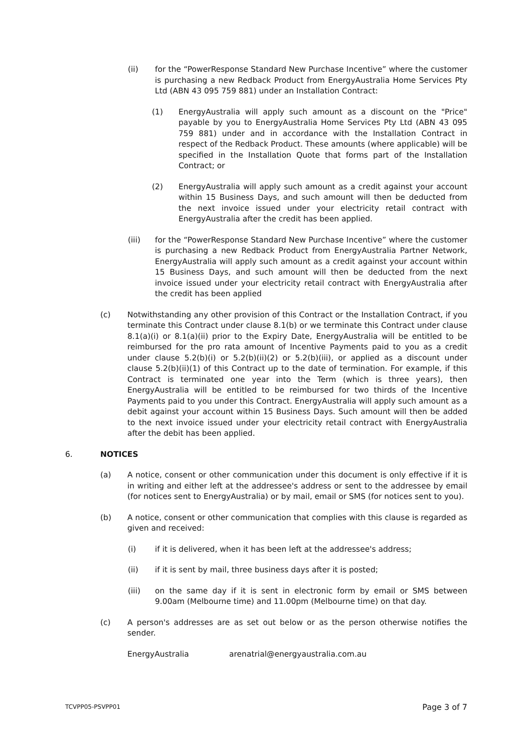(ii) for the “PowerResponse Standard New Purchase Incentive” where the customer is purchasing a new Redback Product from EnergyAustralia Home Services Pty Ltd (ABN 43 095 759 881) under an Installation Contract:
(1) EnergyAustralia will apply such amount as a discount on the "Price" payable by you to EnergyAustralia Home Services Pty Ltd (ABN 43 095 759 881) under and in accordance with the Installation Contract in respect of the Redback Product. These amounts (where applicable) will be specified in the Installation Quote that forms part of the Installation Contract; or
(2) EnergyAustralia will apply such amount as a credit against your account within 15 Business Days, and such amount will then be deducted from the next invoice issued under your electricity retail contract with EnergyAustralia after the credit has been applied.
(iii) for the “PowerResponse Standard New Purchase Incentive” where the customer is purchasing a new Redback Product from EnergyAustralia Partner Network, EnergyAustralia will apply such amount as a credit against your account within 15 Business Days, and such amount will then be deducted from the next invoice issued under your electricity retail contract with EnergyAustralia after the credit has been applied
(c) Notwithstanding any other provision of this Contract or the Installation Contract, if you terminate this Contract under clause 8.1(b) or we terminate this Contract under clause 8.1(a)(i) or 8.1(a)(ii) prior to the Expiry Date, EnergyAustralia will be entitled to be reimbursed for the pro rata amount of Incentive Payments paid to you as a credit under clause 5.2(b)(i) or 5.2(b)(ii)(2) or 5.2(b)(iii), or applied as a discount under clause 5.2(b)(ii)(1) of this Contract up to the date of termination. For example, if this Contract is terminated one year into the Term (which is three years), then EnergyAustralia will be entitled to be reimbursed for two thirds of the Incentive Payments paid to you under this Contract. EnergyAustralia will apply such amount as a debit against your account within 15 Business Days. Such amount will then be added to the next invoice issued under your electricity retail contract with EnergyAustralia after the debit has been applied.
6. NOTICES
(a) A notice, consent or other communication under this document is only effective if it is in writing and either left at the addressee's address or sent to the addressee by email (for notices sent to EnergyAustralia) or by mail, email or SMS (for notices sent to you).
(b) A notice, consent or other communication that complies with this clause is regarded as given and received:
(i) if it is delivered, when it has been left at the addressee's address;
(ii) if it is sent by mail, three business days after it is posted;
(iii) on the same day if it is sent in electronic form by email or SMS between 9.00am (Melbourne time) and 11.00pm (Melbourne time) on that day.
(c) A person's addresses are as set out below or as the person otherwise notifies the sender.
EnergyAustralia arenatrial@energyaustralia.com.au
TCVPP05-PSVPP01 Page 3 of 7